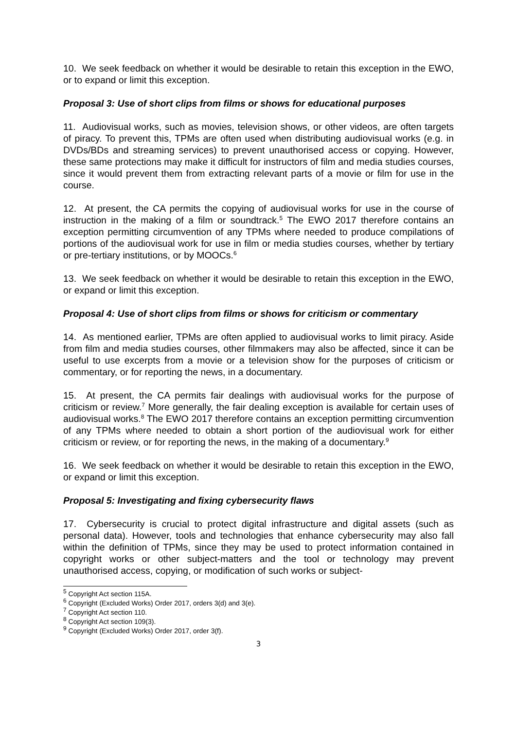10. We seek feedback on whether it would be desirable to retain this exception in the EWO, or to expand or limit this exception.
Proposal 3: Use of short clips from films or shows for educational purposes
11. Audiovisual works, such as movies, television shows, or other videos, are often targets of piracy. To prevent this, TPMs are often used when distributing audiovisual works (e.g. in DVDs/BDs and streaming services) to prevent unauthorised access or copying. However, these same protections may make it difficult for instructors of film and media studies courses, since it would prevent them from extracting relevant parts of a movie or film for use in the course.
12. At present, the CA permits the copying of audiovisual works for use in the course of instruction in the making of a film or soundtrack.<sup>5</sup> The EWO 2017 therefore contains an exception permitting circumvention of any TPMs where needed to produce compilations of portions of the audiovisual work for use in film or media studies courses, whether by tertiary or pre-tertiary institutions, or by MOOCs.<sup>6</sup>
13. We seek feedback on whether it would be desirable to retain this exception in the EWO, or expand or limit this exception.
Proposal 4: Use of short clips from films or shows for criticism or commentary
14. As mentioned earlier, TPMs are often applied to audiovisual works to limit piracy. Aside from film and media studies courses, other filmmakers may also be affected, since it can be useful to use excerpts from a movie or a television show for the purposes of criticism or commentary, or for reporting the news, in a documentary.
15. At present, the CA permits fair dealings with audiovisual works for the purpose of criticism or review.<sup>7</sup> More generally, the fair dealing exception is available for certain uses of audiovisual works.<sup>8</sup> The EWO 2017 therefore contains an exception permitting circumvention of any TPMs where needed to obtain a short portion of the audiovisual work for either criticism or review, or for reporting the news, in the making of a documentary.<sup>9</sup>
16. We seek feedback on whether it would be desirable to retain this exception in the EWO, or expand or limit this exception.
Proposal 5: Investigating and fixing cybersecurity flaws
17. Cybersecurity is crucial to protect digital infrastructure and digital assets (such as personal data). However, tools and technologies that enhance cybersecurity may also fall within the definition of TPMs, since they may be used to protect information contained in copyright works or other subject-matters and the tool or technology may prevent unauthorised access, copying, or modification of such works or subject-
<sup>5</sup> Copyright Act section 115A.
<sup>6</sup> Copyright (Excluded Works) Order 2017, orders 3(d) and 3(e).
<sup>7</sup> Copyright Act section 110.
<sup>8</sup> Copyright Act section 109(3).
<sup>9</sup> Copyright (Excluded Works) Order 2017, order 3(f).
3